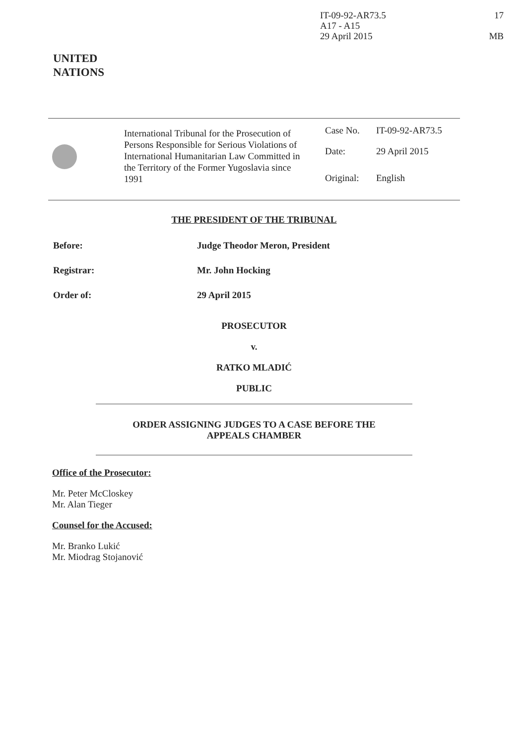IT-09-92-AR73.5
A17 - A15
29 April 2015
17
MB
UNITED
NATIONS
International Tribunal for the Prosecution of Persons Responsible for Serious Violations of International Humanitarian Law Committed in the Territory of the Former Yugoslavia since 1991
Case No. IT-09-92-AR73.5
Date: 29 April 2015
Original: English
THE PRESIDENT OF THE TRIBUNAL
Before: Judge Theodor Meron, President
Registrar: Mr. John Hocking
Order of: 29 April 2015
PROSECUTOR
v.
RATKO MLADIĆ
PUBLIC
ORDER ASSIGNING JUDGES TO A CASE BEFORE THE
APPEALS CHAMBER
Office of the Prosecutor:
Mr. Peter McCloskey
Mr. Alan Tieger
Counsel for the Accused:
Mr. Branko Lukić
Mr. Miodrag Stojanović